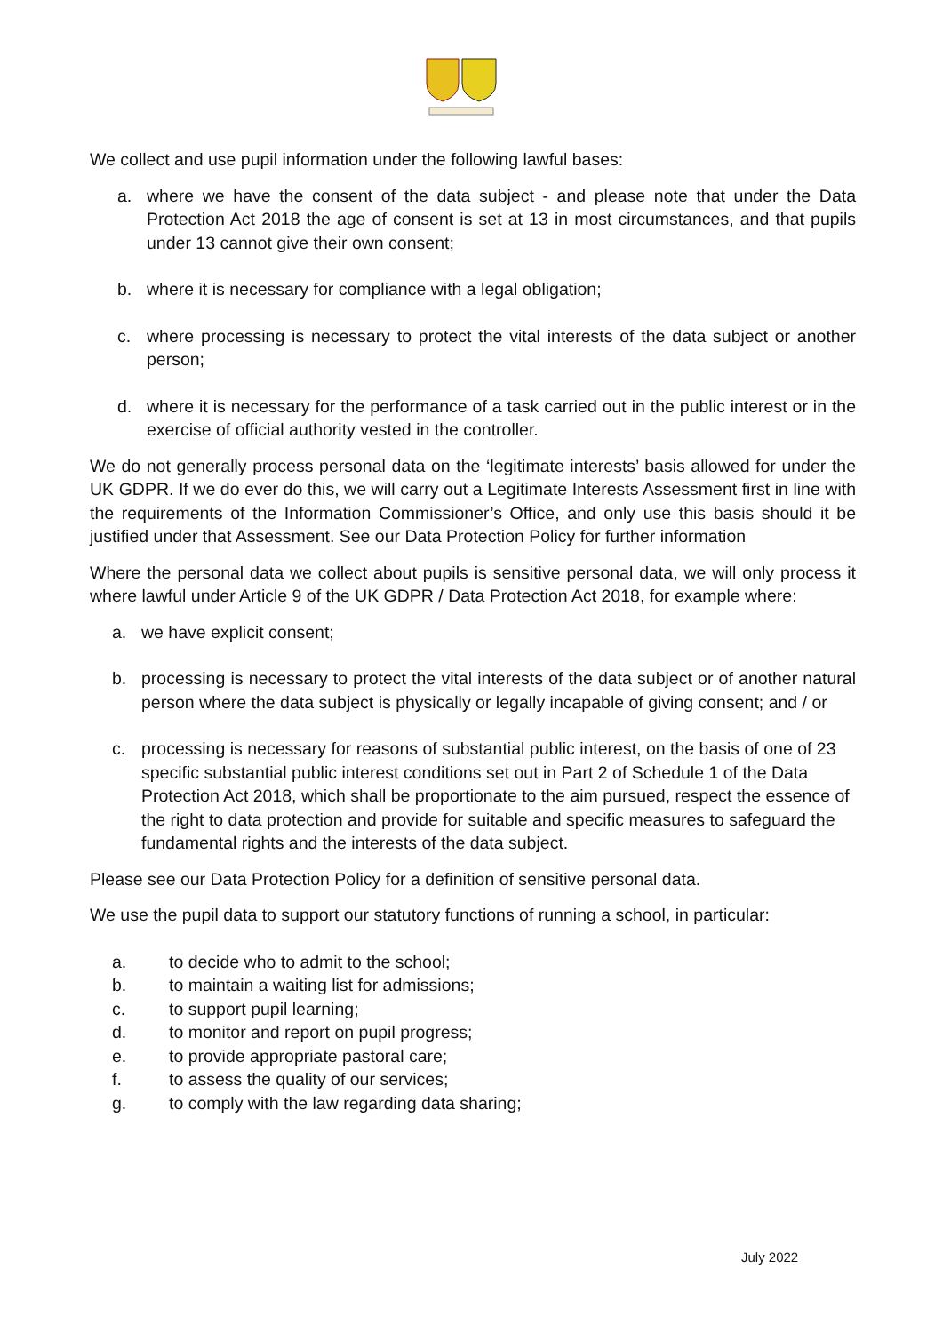We collect and use pupil information under the following lawful bases:
a. where we have the consent of the data subject - and please note that under the Data Protection Act 2018 the age of consent is set at 13 in most circumstances, and that pupils under 13 cannot give their own consent;
b. where it is necessary for compliance with a legal obligation;
c. where processing is necessary to protect the vital interests of the data subject or another person;
d. where it is necessary for the performance of a task carried out in the public interest or in the exercise of official authority vested in the controller.
We do not generally process personal data on the ‘legitimate interests’ basis allowed for under the UK GDPR. If we do ever do this, we will carry out a Legitimate Interests Assessment first in line with the requirements of the Information Commissioner’s Office, and only use this basis should it be justified under that Assessment. See our Data Protection Policy for further information
Where the personal data we collect about pupils is sensitive personal data, we will only process it where lawful under Article 9 of the UK GDPR / Data Protection Act 2018, for example where:
a. we have explicit consent;
b. processing is necessary to protect the vital interests of the data subject or of another natural person where the data subject is physically or legally incapable of giving consent; and / or
c. processing is necessary for reasons of substantial public interest, on the basis of one of 23 specific substantial public interest conditions set out in Part 2 of Schedule 1 of the Data Protection Act 2018, which shall be proportionate to the aim pursued, respect the essence of the right to data protection and provide for suitable and specific measures to safeguard the fundamental rights and the interests of the data subject.
Please see our Data Protection Policy for a definition of sensitive personal data.
We use the pupil data to support our statutory functions of running a school, in particular:
a. to decide who to admit to the school;
b. to maintain a waiting list for admissions;
c. to support pupil learning;
d. to monitor and report on pupil progress;
e. to provide appropriate pastoral care;
f. to assess the quality of our services;
g. to comply with the law regarding data sharing;
July 2022